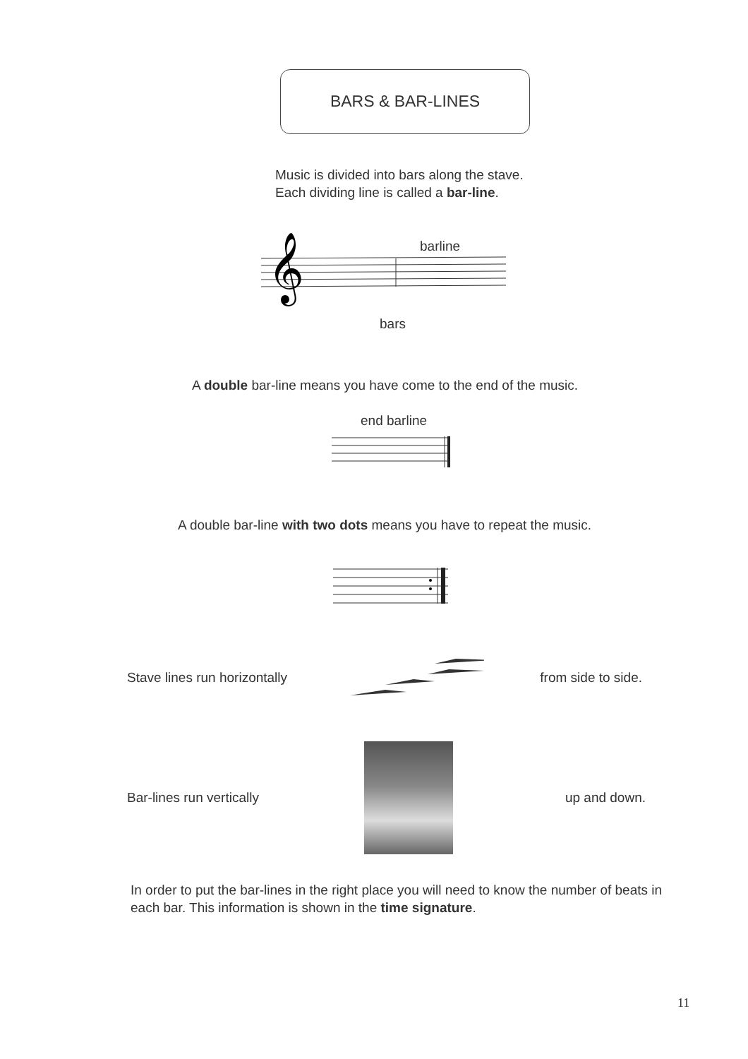BARS & BAR-LINES
Music is divided into bars along the stave.
Each dividing line is called a bar-line.
𝄞
barline
bars
A double bar-line means you have come to the end of the music.
end barline
A double bar-line with two dots means you have to repeat the music.
Stave lines run horizontally from side to side.
Bar-lines run vertically up and down.
In order to put the bar-lines in the right place you will need to know the number of beats in each bar. This information is shown in the time signature.
11